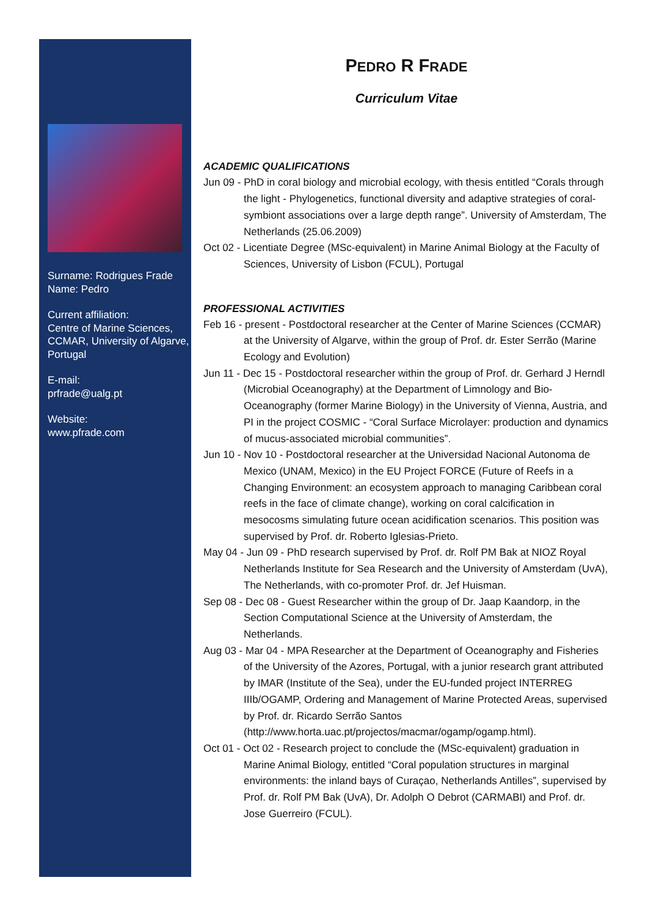Surname: Rodrigues Frade
Name: Pedro
Current affiliation:
Centre of Marine Sciences, CCMAR, University of Algarve, Portugal
E-mail:
prfrade@ualg.pt
Website:
www.pfrade.com
PEDRO R FRADE
Curriculum Vitae
ACADEMIC QUALIFICATIONS
Jun 09 - PhD in coral biology and microbial ecology, with thesis entitled “Corals through the light - Phylogenetics, functional diversity and adaptive strategies of coral-symbiont associations over a large depth range”. University of Amsterdam, The Netherlands (25.06.2009)
Oct 02 - Licentiate Degree (MSc-equivalent) in Marine Animal Biology at the Faculty of Sciences, University of Lisbon (FCUL), Portugal
PROFESSIONAL ACTIVITIES
Feb 16 - present - Postdoctoral researcher at the Center of Marine Sciences (CCMAR) at the University of Algarve, within the group of Prof. dr. Ester Serrão (Marine Ecology and Evolution)
Jun 11 - Dec 15 - Postdoctoral researcher within the group of Prof. dr. Gerhard J Herndl (Microbial Oceanography) at the Department of Limnology and Bio-Oceanography (former Marine Biology) in the University of Vienna, Austria, and PI in the project COSMIC - “Coral Surface Microlayer: production and dynamics of mucus-associated microbial communities”.
Jun 10 - Nov 10 - Postdoctoral researcher at the Universidad Nacional Autonoma de Mexico (UNAM, Mexico) in the EU Project FORCE (Future of Reefs in a Changing Environment: an ecosystem approach to managing Caribbean coral reefs in the face of climate change), working on coral calcification in mesocosms simulating future ocean acidification scenarios. This position was supervised by Prof. dr. Roberto Iglesias-Prieto.
May 04 - Jun 09 - PhD research supervised by Prof. dr. Rolf PM Bak at NIOZ Royal Netherlands Institute for Sea Research and the University of Amsterdam (UvA), The Netherlands, with co-promoter Prof. dr. Jef Huisman.
Sep 08 - Dec 08 - Guest Researcher within the group of Dr. Jaap Kaandorp, in the Section Computational Science at the University of Amsterdam, the Netherlands.
Aug 03 - Mar 04 - MPA Researcher at the Department of Oceanography and Fisheries of the University of the Azores, Portugal, with a junior research grant attributed by IMAR (Institute of the Sea), under the EU-funded project INTERREG IIIb/OGAMP, Ordering and Management of Marine Protected Areas, supervised by Prof. dr. Ricardo Serrão Santos (http://www.horta.uac.pt/projectos/macmar/ogamp/ogamp.html).
Oct 01 - Oct 02 - Research project to conclude the (MSc-equivalent) graduation in Marine Animal Biology, entitled “Coral population structures in marginal environments: the inland bays of Curaçao, Netherlands Antilles”, supervised by Prof. dr. Rolf PM Bak (UvA), Dr. Adolph O Debrot (CARMABI) and Prof. dr. Jose Guerreiro (FCUL).